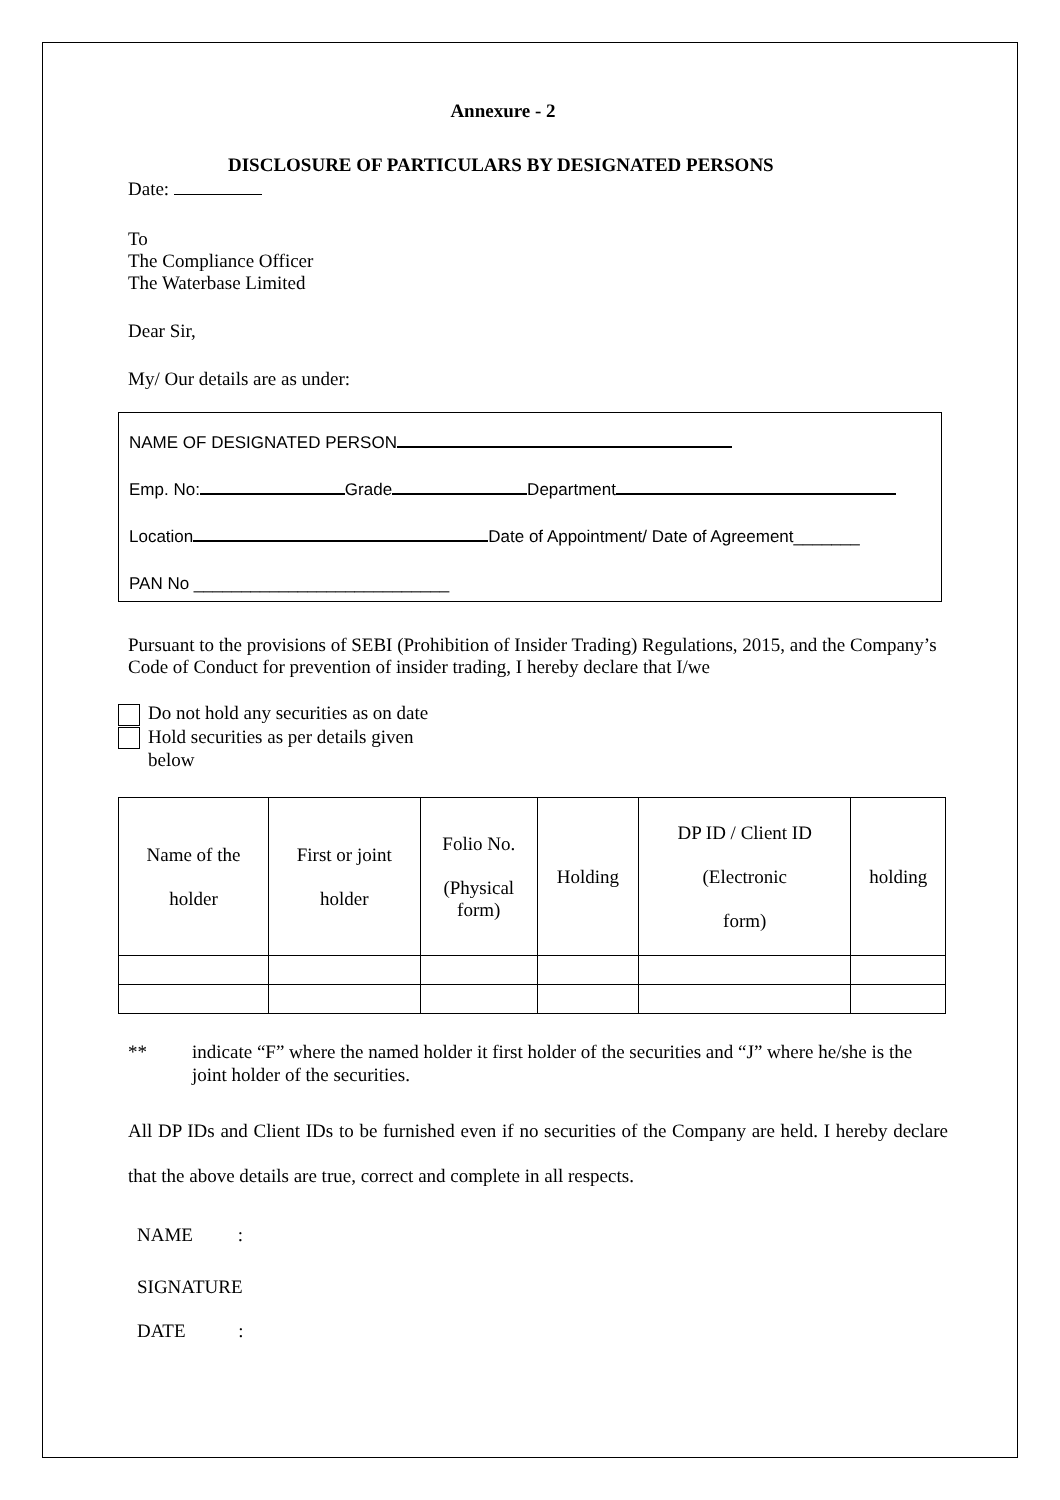Annexure - 2
DISCLOSURE OF PARTICULARS BY DESIGNATED PERSONS
Date:
To
The Compliance Officer
The Waterbase Limited
Dear Sir,
My/ Our details are as under:
NAME OF DESIGNATED PERSON
Emp. No: Grade Department
Location Date of Appointment/ Date of Agreement_______
PAN No ___________________________
Pursuant to the provisions of SEBI (Prohibition of Insider Trading) Regulations, 2015, and the Company’s Code of Conduct for prevention of insider trading, I hereby declare that I/we
Do not hold any securities as on date
Hold securities as per details given
below
| Name of the holder | First or joint holder | Folio No. (Physical form) | Holding | DP ID / Client ID (Electronic form) | holding |
| --- | --- | --- | --- | --- | --- |
** indicate “F” where the named holder it first holder of the securities and “J” where he/she is the joint holder of the securities.
All DP IDs and Client IDs to be furnished even if no securities of the Company are held. I hereby declare that the above details are true, correct and complete in all respects.
NAME :
SIGNATURE
DATE :